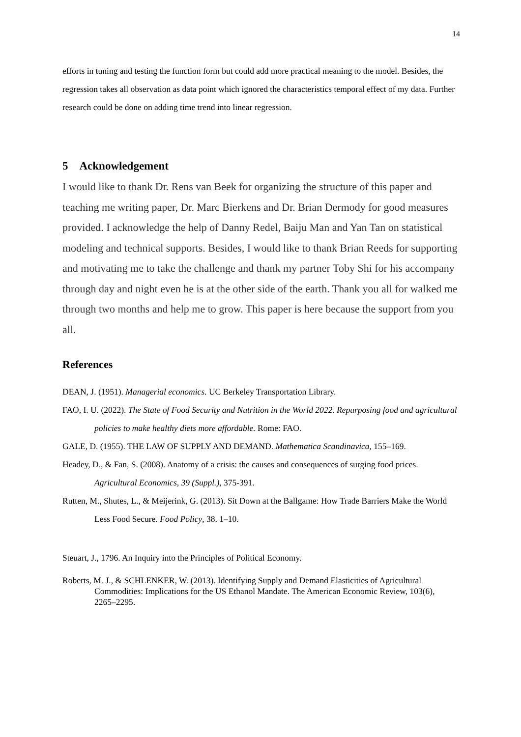14
efforts in tuning and testing the function form but could add more practical meaning to the model. Besides, the regression takes all observation as data point which ignored the characteristics temporal effect of my data. Further research could be done on adding time trend into linear regression.
5 Acknowledgement
I would like to thank Dr. Rens van Beek for organizing the structure of this paper and teaching me writing paper, Dr. Marc Bierkens and Dr. Brian Dermody for good measures provided. I acknowledge the help of Danny Redel, Baiju Man and Yan Tan on statistical modeling and technical supports. Besides, I would like to thank Brian Reeds for supporting and motivating me to take the challenge and thank my partner Toby Shi for his accompany through day and night even he is at the other side of the earth. Thank you all for walked me through two months and help me to grow. This paper is here because the support from you all.
References
DEAN, J. (1951). Managerial economics. UC Berkeley Transportation Library.
FAO, I. U. (2022). The State of Food Security and Nutrition in the World 2022. Repurposing food and agricultural policies to make healthy diets more affordable. Rome: FAO.
GALE, D. (1955). THE LAW OF SUPPLY AND DEMAND. Mathematica Scandinavica, 155–169.
Headey, D., & Fan, S. (2008). Anatomy of a crisis: the causes and consequences of surging food prices. Agricultural Economics, 39 (Suppl.), 375-391.
Rutten, M., Shutes, L., & Meijerink, G. (2013). Sit Down at the Ballgame: How Trade Barriers Make the World Less Food Secure. Food Policy, 38. 1–10.
Steuart, J., 1796. An Inquiry into the Principles of Political Economy.
Roberts, M. J., & SCHLENKER, W. (2013). Identifying Supply and Demand Elasticities of Agricultural Commodities: Implications for the US Ethanol Mandate. The American Economic Review, 103(6), 2265–2295.